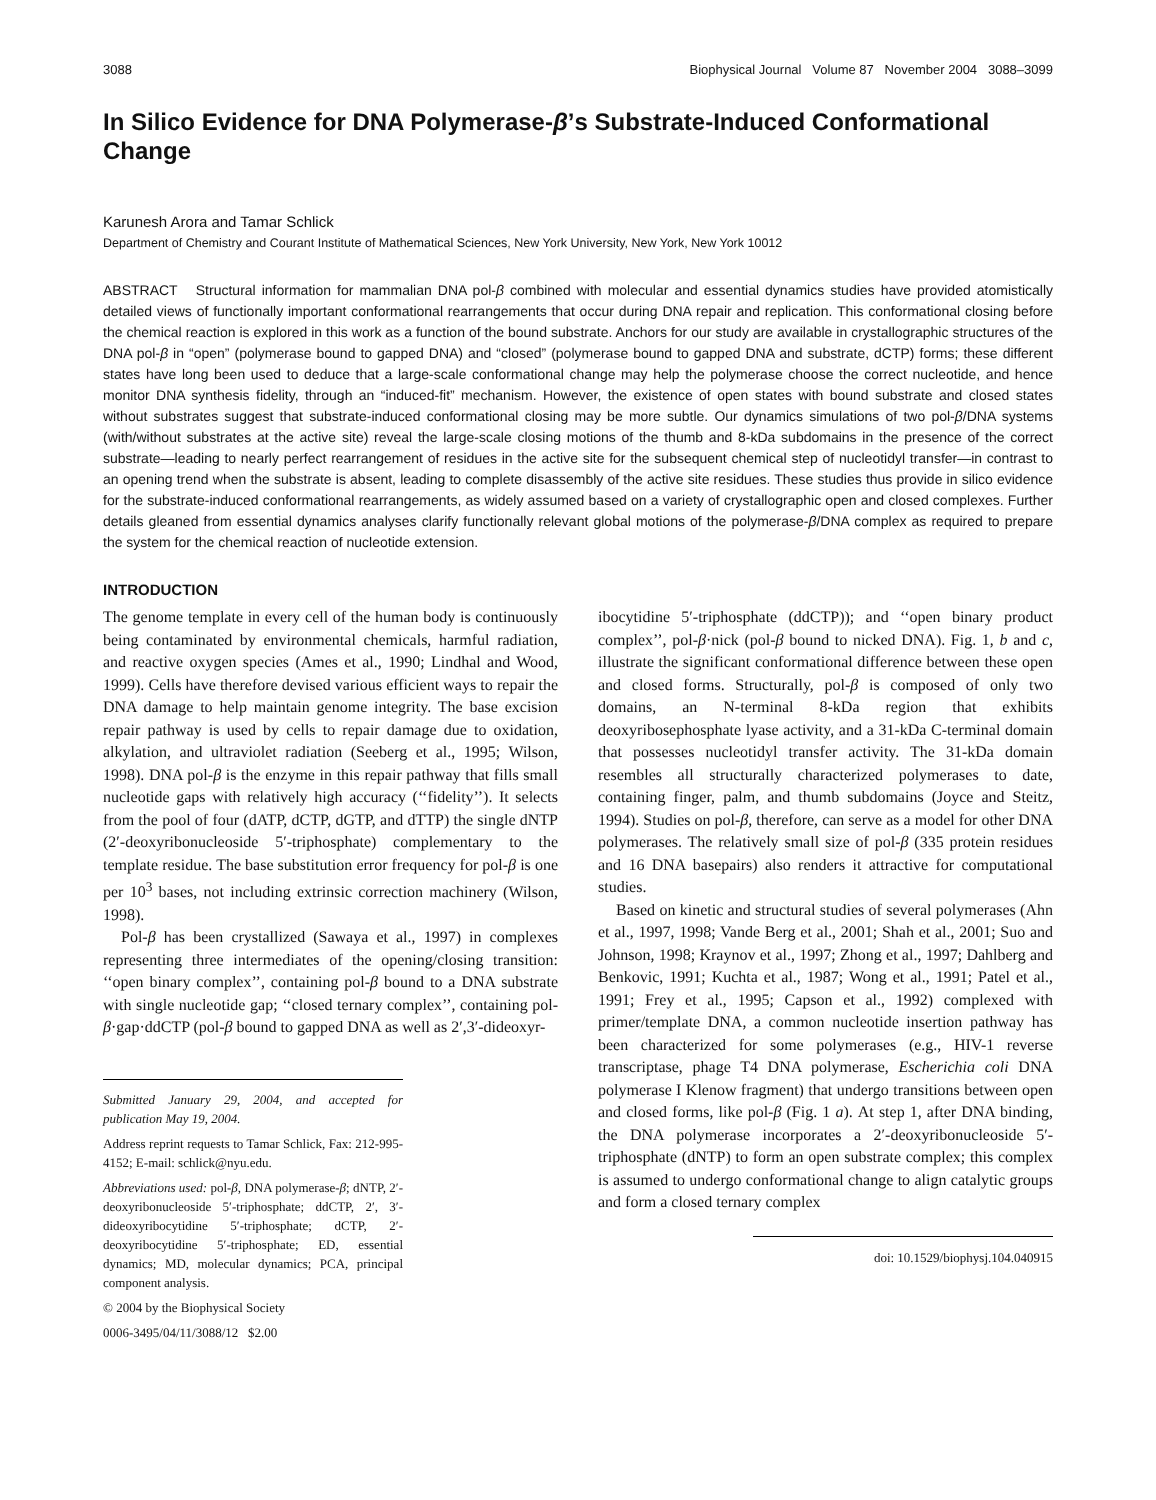3088 Biophysical Journal Volume 87 November 2004 3088–3099
In Silico Evidence for DNA Polymerase-β’s Substrate-Induced Conformational Change
Karunesh Arora and Tamar Schlick
Department of Chemistry and Courant Institute of Mathematical Sciences, New York University, New York, New York 10012
ABSTRACT Structural information for mammalian DNA pol-β combined with molecular and essential dynamics studies have provided atomistically detailed views of functionally important conformational rearrangements that occur during DNA repair and replication. This conformational closing before the chemical reaction is explored in this work as a function of the bound substrate. Anchors for our study are available in crystallographic structures of the DNA pol-β in “open” (polymerase bound to gapped DNA) and “closed” (polymerase bound to gapped DNA and substrate, dCTP) forms; these different states have long been used to deduce that a large-scale conformational change may help the polymerase choose the correct nucleotide, and hence monitor DNA synthesis fidelity, through an “induced-fit” mechanism. However, the existence of open states with bound substrate and closed states without substrates suggest that substrate-induced conformational closing may be more subtle. Our dynamics simulations of two pol-β/DNA systems (with/without substrates at the active site) reveal the large-scale closing motions of the thumb and 8-kDa subdomains in the presence of the correct substrate—leading to nearly perfect rearrangement of residues in the active site for the subsequent chemical step of nucleotidyl transfer—in contrast to an opening trend when the substrate is absent, leading to complete disassembly of the active site residues. These studies thus provide in silico evidence for the substrate-induced conformational rearrangements, as widely assumed based on a variety of crystallographic open and closed complexes. Further details gleaned from essential dynamics analyses clarify functionally relevant global motions of the polymerase-β/DNA complex as required to prepare the system for the chemical reaction of nucleotide extension.
INTRODUCTION
The genome template in every cell of the human body is continuously being contaminated by environmental chemicals, harmful radiation, and reactive oxygen species (Ames et al., 1990; Lindhal and Wood, 1999). Cells have therefore devised various efficient ways to repair the DNA damage to help maintain genome integrity. The base excision repair pathway is used by cells to repair damage due to oxidation, alkylation, and ultraviolet radiation (Seeberg et al., 1995; Wilson, 1998). DNA pol-β is the enzyme in this repair pathway that fills small nucleotide gaps with relatively high accuracy (‘‘fidelity’’). It selects from the pool of four (dATP, dCTP, dGTP, and dTTP) the single dNTP (2′-deoxyribonucleoside 5′-triphosphate) complementary to the template residue. The base substitution error frequency for pol-β is one per 10<sup>3</sup> bases, not including extrinsic correction machinery (Wilson, 1998).
Pol-β has been crystallized (Sawaya et al., 1997) in complexes representing three intermediates of the opening/closing transition: ‘‘open binary complex’’, containing pol-β bound to a DNA substrate with single nucleotide gap; ‘‘closed ternary complex’’, containing pol-β·gap·ddCTP (pol-β bound to gapped DNA as well as 2′,3′-dideoxyr-
Submitted January 29, 2004, and accepted for publication May 19, 2004.
Address reprint requests to Tamar Schlick, Fax: 212-995-4152; E-mail: schlick@nyu.edu.
Abbreviations used: pol-β, DNA polymerase-β; dNTP, 2′-deoxyribonucleoside 5′-triphosphate; ddCTP, 2′, 3′-dideoxyribocytidine 5′-triphosphate; dCTP, 2′-deoxyribocytidine 5′-triphosphate; ED, essential dynamics; MD, molecular dynamics; PCA, principal component analysis.
© 2004 by the Biophysical Society
0006-3495/04/11/3088/12 $2.00
ibocytidine 5′-triphosphate (ddCTP)); and ‘‘open binary product complex’’, pol-β·nick (pol-β bound to nicked DNA). Fig. 1, b and c, illustrate the significant conformational difference between these open and closed forms. Structurally, pol-β is composed of only two domains, an N-terminal 8-kDa region that exhibits deoxyribosephosphate lyase activity, and a 31-kDa C-terminal domain that possesses nucleotidyl transfer activity. The 31-kDa domain resembles all structurally characterized polymerases to date, containing finger, palm, and thumb subdomains (Joyce and Steitz, 1994). Studies on pol-β, therefore, can serve as a model for other DNA polymerases. The relatively small size of pol-β (335 protein residues and 16 DNA basepairs) also renders it attractive for computational studies.
Based on kinetic and structural studies of several polymerases (Ahn et al., 1997, 1998; Vande Berg et al., 2001; Shah et al., 2001; Suo and Johnson, 1998; Kraynov et al., 1997; Zhong et al., 1997; Dahlberg and Benkovic, 1991; Kuchta et al., 1987; Wong et al., 1991; Patel et al., 1991; Frey et al., 1995; Capson et al., 1992) complexed with primer/template DNA, a common nucleotide insertion pathway has been characterized for some polymerases (e.g., HIV-1 reverse transcriptase, phage T4 DNA polymerase, Escherichia coli DNA polymerase I Klenow fragment) that undergo transitions between open and closed forms, like pol-β (Fig. 1 a). At step 1, after DNA binding, the DNA polymerase incorporates a 2′-deoxyribonucleoside 5′-triphosphate (dNTP) to form an open substrate complex; this complex is assumed to undergo conformational change to align catalytic groups and form a closed ternary complex
doi: 10.1529/biophysj.104.040915